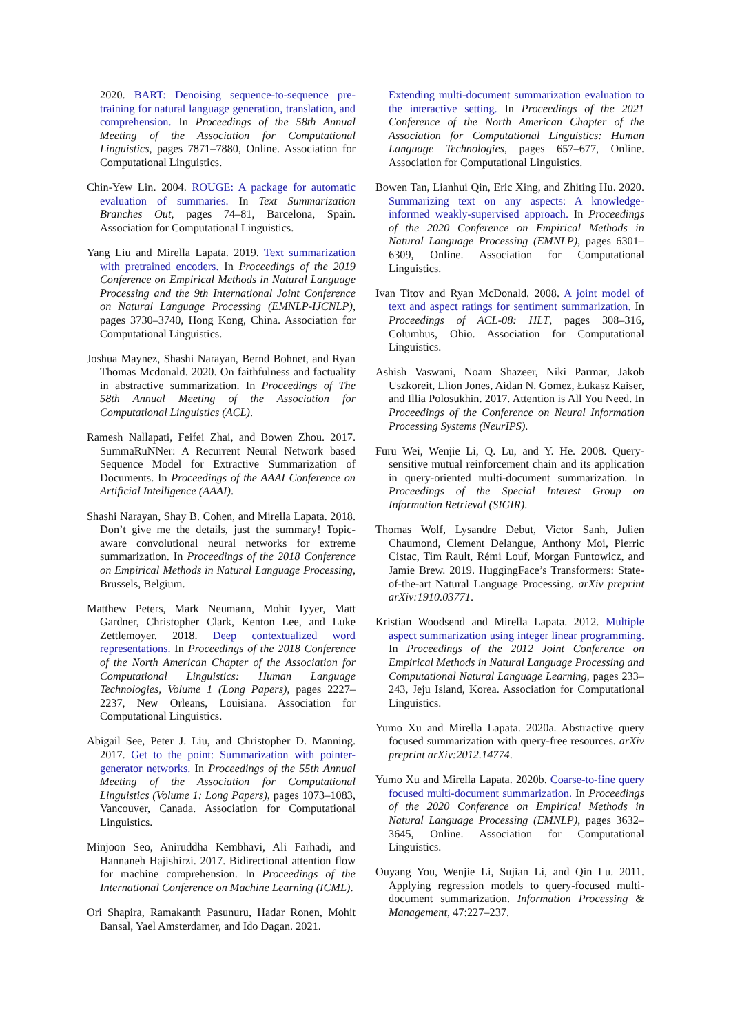2020. BART: Denoising sequence-to-sequence pre-training for natural language generation, translation, and comprehension. In Proceedings of the 58th Annual Meeting of the Association for Computational Linguistics, pages 7871–7880, Online. Association for Computational Linguistics.
Chin-Yew Lin. 2004. ROUGE: A package for automatic evaluation of summaries. In Text Summarization Branches Out, pages 74–81, Barcelona, Spain. Association for Computational Linguistics.
Yang Liu and Mirella Lapata. 2019. Text summarization with pretrained encoders. In Proceedings of the 2019 Conference on Empirical Methods in Natural Language Processing and the 9th International Joint Conference on Natural Language Processing (EMNLP-IJCNLP), pages 3730–3740, Hong Kong, China. Association for Computational Linguistics.
Joshua Maynez, Shashi Narayan, Bernd Bohnet, and Ryan Thomas Mcdonald. 2020. On faithfulness and factuality in abstractive summarization. In Proceedings of The 58th Annual Meeting of the Association for Computational Linguistics (ACL).
Ramesh Nallapati, Feifei Zhai, and Bowen Zhou. 2017. SummaRuNNer: A Recurrent Neural Network based Sequence Model for Extractive Summarization of Documents. In Proceedings of the AAAI Conference on Artificial Intelligence (AAAI).
Shashi Narayan, Shay B. Cohen, and Mirella Lapata. 2018. Don’t give me the details, just the summary! Topic-aware convolutional neural networks for extreme summarization. In Proceedings of the 2018 Conference on Empirical Methods in Natural Language Processing, Brussels, Belgium.
Matthew Peters, Mark Neumann, Mohit Iyyer, Matt Gardner, Christopher Clark, Kenton Lee, and Luke Zettlemoyer. 2018. Deep contextualized word representations. In Proceedings of the 2018 Conference of the North American Chapter of the Association for Computational Linguistics: Human Language Technologies, Volume 1 (Long Papers), pages 2227–2237, New Orleans, Louisiana. Association for Computational Linguistics.
Abigail See, Peter J. Liu, and Christopher D. Manning. 2017. Get to the point: Summarization with pointer-generator networks. In Proceedings of the 55th Annual Meeting of the Association for Computational Linguistics (Volume 1: Long Papers), pages 1073–1083, Vancouver, Canada. Association for Computational Linguistics.
Minjoon Seo, Aniruddha Kembhavi, Ali Farhadi, and Hannaneh Hajishirzi. 2017. Bidirectional attention flow for machine comprehension. In Proceedings of the International Conference on Machine Learning (ICML).
Ori Shapira, Ramakanth Pasunuru, Hadar Ronen, Mohit Bansal, Yael Amsterdamer, and Ido Dagan. 2021.
Extending multi-document summarization evaluation to the interactive setting. In Proceedings of the 2021 Conference of the North American Chapter of the Association for Computational Linguistics: Human Language Technologies, pages 657–677, Online. Association for Computational Linguistics.
Bowen Tan, Lianhui Qin, Eric Xing, and Zhiting Hu. 2020. Summarizing text on any aspects: A knowledge-informed weakly-supervised approach. In Proceedings of the 2020 Conference on Empirical Methods in Natural Language Processing (EMNLP), pages 6301–6309, Online. Association for Computational Linguistics.
Ivan Titov and Ryan McDonald. 2008. A joint model of text and aspect ratings for sentiment summarization. In Proceedings of ACL-08: HLT, pages 308–316, Columbus, Ohio. Association for Computational Linguistics.
Ashish Vaswani, Noam Shazeer, Niki Parmar, Jakob Uszkoreit, Llion Jones, Aidan N. Gomez, Łukasz Kaiser, and Illia Polosukhin. 2017. Attention is All You Need. In Proceedings of the Conference on Neural Information Processing Systems (NeurIPS).
Furu Wei, Wenjie Li, Q. Lu, and Y. He. 2008. Query-sensitive mutual reinforcement chain and its application in query-oriented multi-document summarization. In Proceedings of the Special Interest Group on Information Retrieval (SIGIR).
Thomas Wolf, Lysandre Debut, Victor Sanh, Julien Chaumond, Clement Delangue, Anthony Moi, Pierric Cistac, Tim Rault, Rémi Louf, Morgan Funtowicz, and Jamie Brew. 2019. HuggingFace’s Transformers: State-of-the-art Natural Language Processing. arXiv preprint arXiv:1910.03771.
Kristian Woodsend and Mirella Lapata. 2012. Multiple aspect summarization using integer linear programming. In Proceedings of the 2012 Joint Conference on Empirical Methods in Natural Language Processing and Computational Natural Language Learning, pages 233–243, Jeju Island, Korea. Association for Computational Linguistics.
Yumo Xu and Mirella Lapata. 2020a. Abstractive query focused summarization with query-free resources. arXiv preprint arXiv:2012.14774.
Yumo Xu and Mirella Lapata. 2020b. Coarse-to-fine query focused multi-document summarization. In Proceedings of the 2020 Conference on Empirical Methods in Natural Language Processing (EMNLP), pages 3632–3645, Online. Association for Computational Linguistics.
Ouyang You, Wenjie Li, Sujian Li, and Qin Lu. 2011. Applying regression models to query-focused multi-document summarization. Information Processing & Management, 47:227–237.